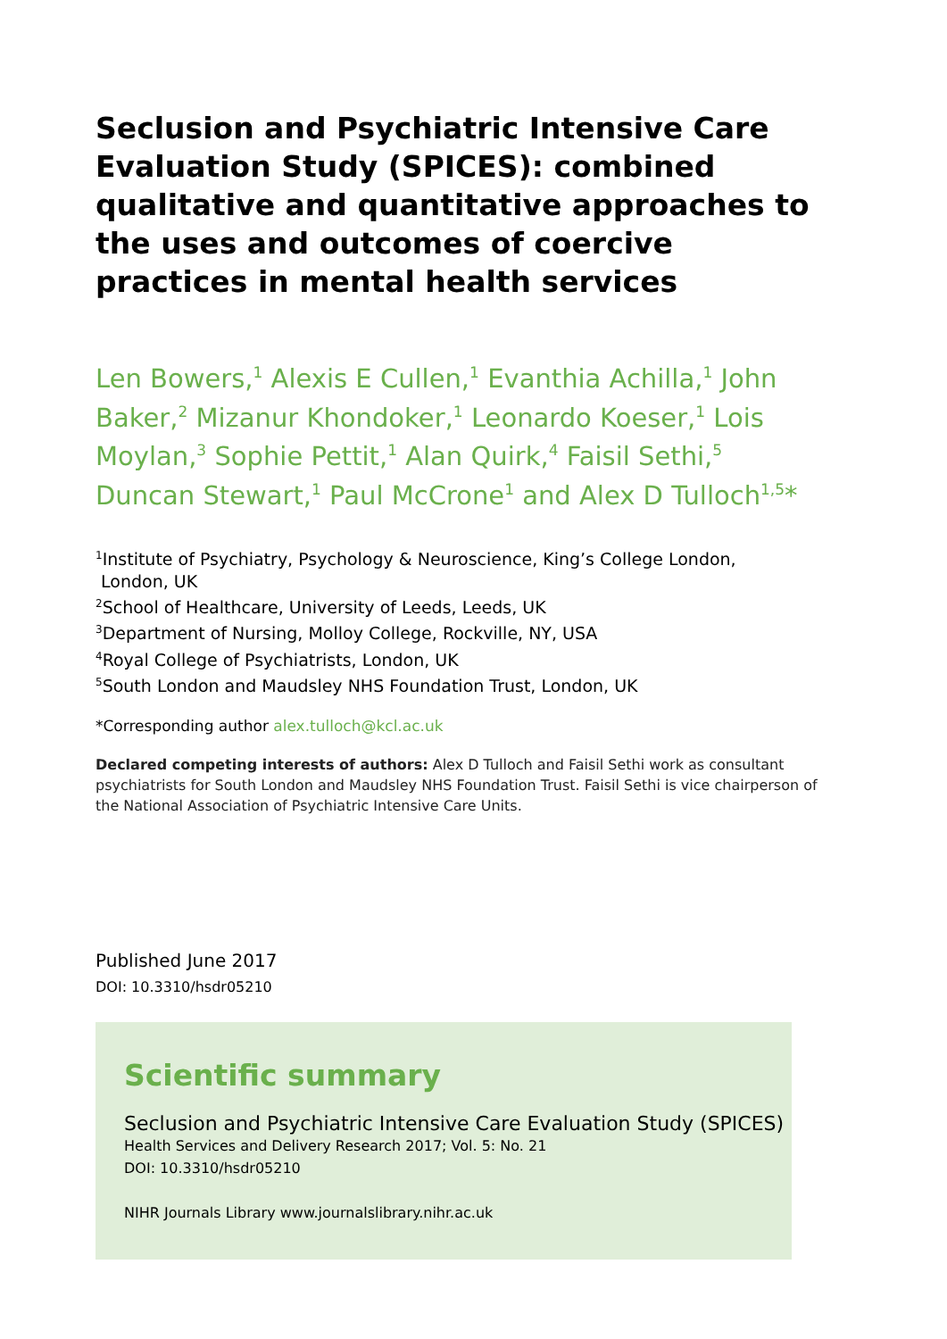Seclusion and Psychiatric Intensive Care Evaluation Study (SPICES): combined qualitative and quantitative approaches to the uses and outcomes of coercive practices in mental health services
Len Bowers,<sup>1</sup> Alexis E Cullen,<sup>1</sup> Evanthia Achilla,<sup>1</sup> John Baker,<sup>2</sup> Mizanur Khondoker,<sup>1</sup> Leonardo Koeser,<sup>1</sup> Lois Moylan,<sup>3</sup> Sophie Pettit,<sup>1</sup> Alan Quirk,<sup>4</sup> Faisil Sethi,<sup>5</sup> Duncan Stewart,<sup>1</sup> Paul McCrone<sup>1</sup> and Alex D Tulloch<sup>1,5</sup>*
<sup>1</sup> Institute of Psychiatry, Psychology & Neuroscience, King’s College London,
London, UK
<sup>2</sup> School of Healthcare, University of Leeds, Leeds, UK
<sup>3</sup> Department of Nursing, Molloy College, Rockville, NY, USA
<sup>4</sup> Royal College of Psychiatrists, London, UK
<sup>5</sup> South London and Maudsley NHS Foundation Trust, London, UK
*Corresponding author alex.tulloch@kcl.ac.uk
Declared competing interests of authors: Alex D Tulloch and Faisil Sethi work as consultant psychiatrists for South London and Maudsley NHS Foundation Trust. Faisil Sethi is vice chairperson of the National Association of Psychiatric Intensive Care Units.
Published June 2017
DOI: 10.3310/hsdr05210
Scientific summary
Seclusion and Psychiatric Intensive Care Evaluation Study (SPICES)
Health Services and Delivery Research 2017; Vol. 5: No. 21
DOI: 10.3310/hsdr05210
NIHR Journals Library www.journalslibrary.nihr.ac.uk